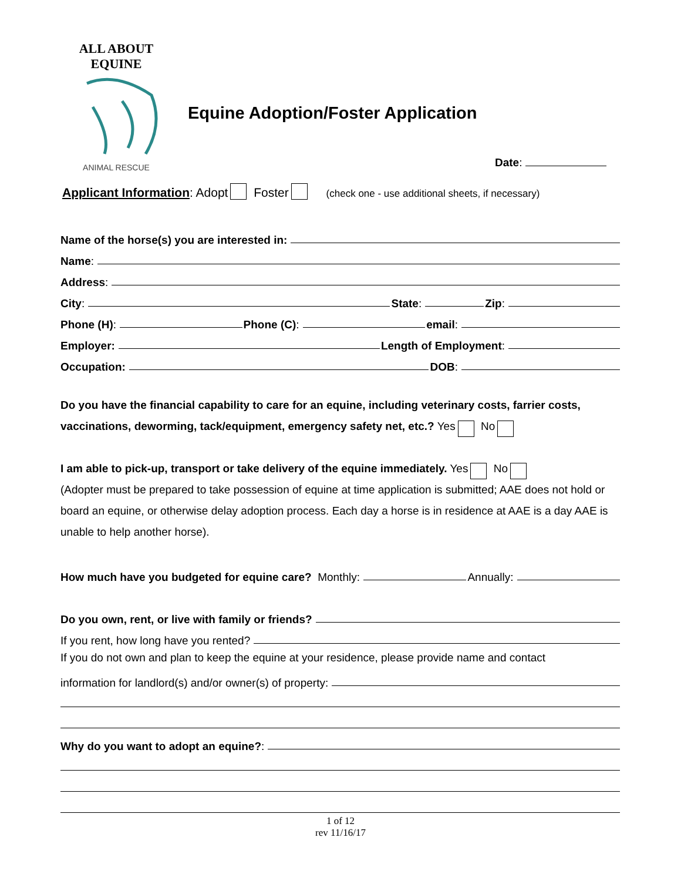ALL ABOUT EQUINE
ANIMAL RESCUE
Equine Adoption/Foster Application
Date:
Applicant Information: Adopt Foster (check one - use additional sheets, if necessary)
Name of the horse(s) you are interested in:
Name:
Address:
City: State: Zip:
Phone (H): Phone (C): email:
Employer: Length of Employment:
Occupation: DOB:
Do you have the financial capability to care for an equine, including veterinary costs, farrier costs, vaccinations, deworming, tack/equipment, emergency safety net, etc.? Yes No
I am able to pick-up, transport or take delivery of the equine immediately. Yes No
(Adopter must be prepared to take possession of equine at time application is submitted; AAE does not hold or board an equine, or otherwise delay adoption process. Each day a horse is in residence at AAE is a day AAE is unable to help another horse).
How much have you budgeted for equine care? Monthly: Annually:
Do you own, rent, or live with family or friends?
If you rent, how long have you rented?
If you do not own and plan to keep the equine at your residence, please provide name and contact
information for landlord(s) and/or owner(s) of property:
Why do you want to adopt an equine?:
1 of 12
rev 11/16/17